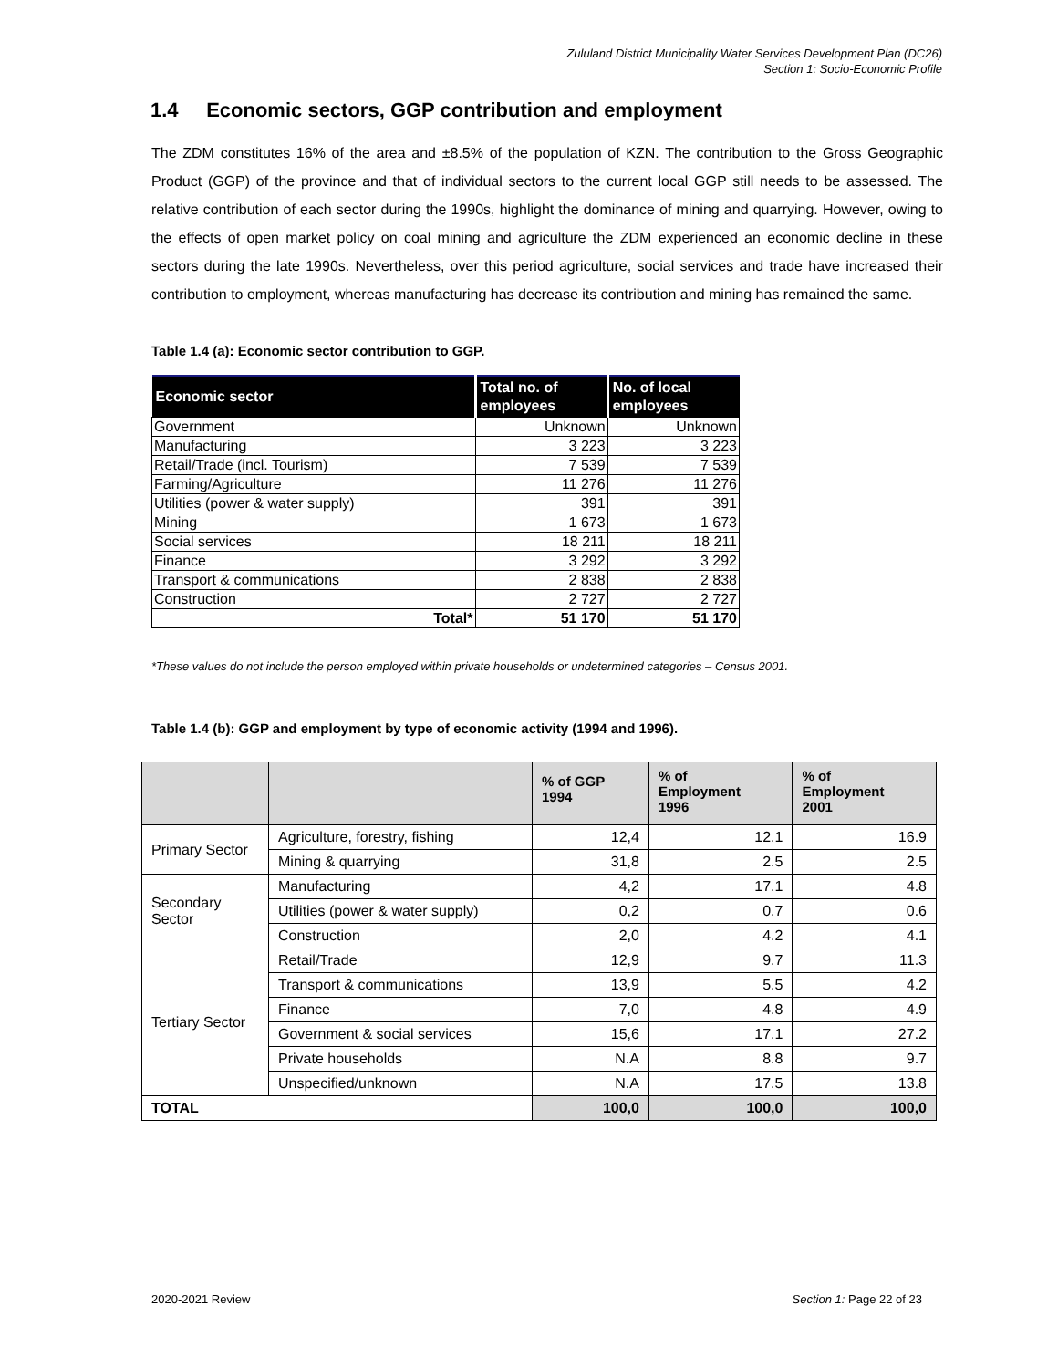Zululand District Municipality Water Services Development Plan (DC26)
Section 1: Socio-Economic Profile
1.4 Economic sectors, GGP contribution and employment
The ZDM constitutes 16% of the area and ±8.5% of the population of KZN. The contribution to the Gross Geographic Product (GGP) of the province and that of individual sectors to the current local GGP still needs to be assessed. The relative contribution of each sector during the 1990s, highlight the dominance of mining and quarrying. However, owing to the effects of open market policy on coal mining and agriculture the ZDM experienced an economic decline in these sectors during the late 1990s. Nevertheless, over this period agriculture, social services and trade have increased their contribution to employment, whereas manufacturing has decrease its contribution and mining has remained the same.
Table 1.4 (a): Economic sector contribution to GGP.
| Economic sector | Total no. of employees | No. of local employees |
| --- | --- | --- |
| Government | Unknown | Unknown |
| Manufacturing | 3 223 | 3 223 |
| Retail/Trade (incl. Tourism) | 7 539 | 7 539 |
| Farming/Agriculture | 11 276 | 11 276 |
| Utilities (power & water supply) | 391 | 391 |
| Mining | 1 673 | 1 673 |
| Social services | 18 211 | 18 211 |
| Finance | 3 292 | 3 292 |
| Transport & communications | 2 838 | 2 838 |
| Construction | 2 727 | 2 727 |
| Total* | 51 170 | 51 170 |
*These values do not include the person employed within private households or undetermined categories – Census 2001.
Table 1.4 (b): GGP and employment by type of economic activity (1994 and 1996).
| | | % of GGP 1994 | % of Employment 1996 | % of Employment 2001 |
| --- | --- | --- | --- | --- |
| Primary Sector | Agriculture, forestry, fishing | 12,4 | 12.1 | 16.9 |
| | Mining & quarrying | 31,8 | 2.5 | 2.5 |
| Secondary Sector | Manufacturing | 4,2 | 17.1 | 4.8 |
| | Utilities (power & water supply) | 0,2 | 0.7 | 0.6 |
| | Construction | 2,0 | 4.2 | 4.1 |
| Tertiary Sector | Retail/Trade | 12,9 | 9.7 | 11.3 |
| | Transport & communications | 13,9 | 5.5 | 4.2 |
| | Finance | 7,0 | 4.8 | 4.9 |
| | Government & social services | 15,6 | 17.1 | 27.2 |
| | Private households | N.A | 8.8 | 9.7 |
| | Unspecified/unknown | N.A | 17.5 | 13.8 |
| TOTAL | | 100,0 | 100,0 | 100,0 |
2020-2021 Review Section 1: Page 22 of 23